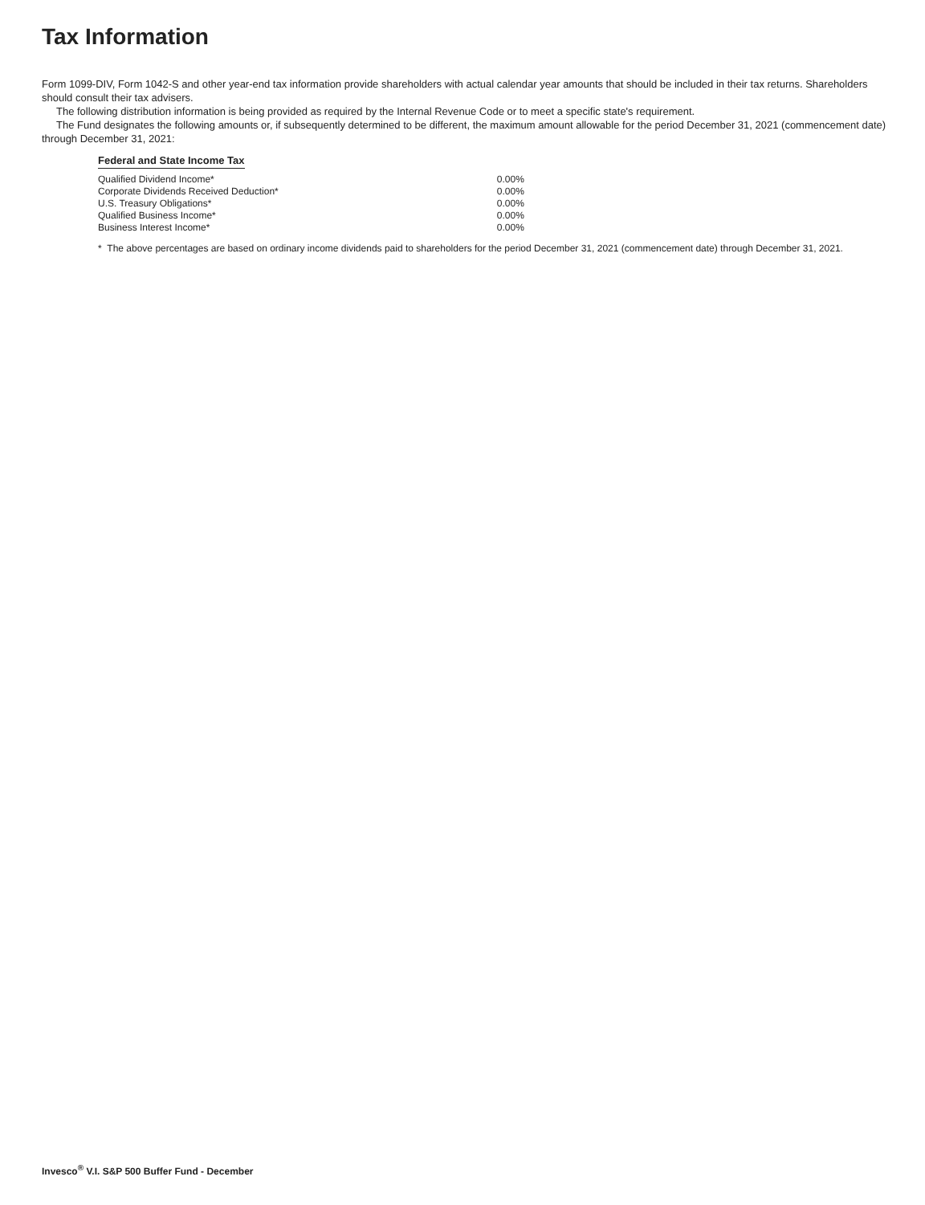Tax Information
Form 1099-DIV, Form 1042-S and other year-end tax information provide shareholders with actual calendar year amounts that should be included in their tax returns. Shareholders should consult their tax advisers.
The following distribution information is being provided as required by the Internal Revenue Code or to meet a specific state's requirement.
The Fund designates the following amounts or, if subsequently determined to be different, the maximum amount allowable for the period December 31, 2021 (commencement date) through December 31, 2021:
Federal and State Income Tax
| Qualified Dividend Income* | 0.00% |
| Corporate Dividends Received Deduction* | 0.00% |
| U.S. Treasury Obligations* | 0.00% |
| Qualified Business Income* | 0.00% |
| Business Interest Income* | 0.00% |
* The above percentages are based on ordinary income dividends paid to shareholders for the period December 31, 2021 (commencement date) through December 31, 2021.
Invesco<sup>®</sup> V.I. S&P 500 Buffer Fund - December